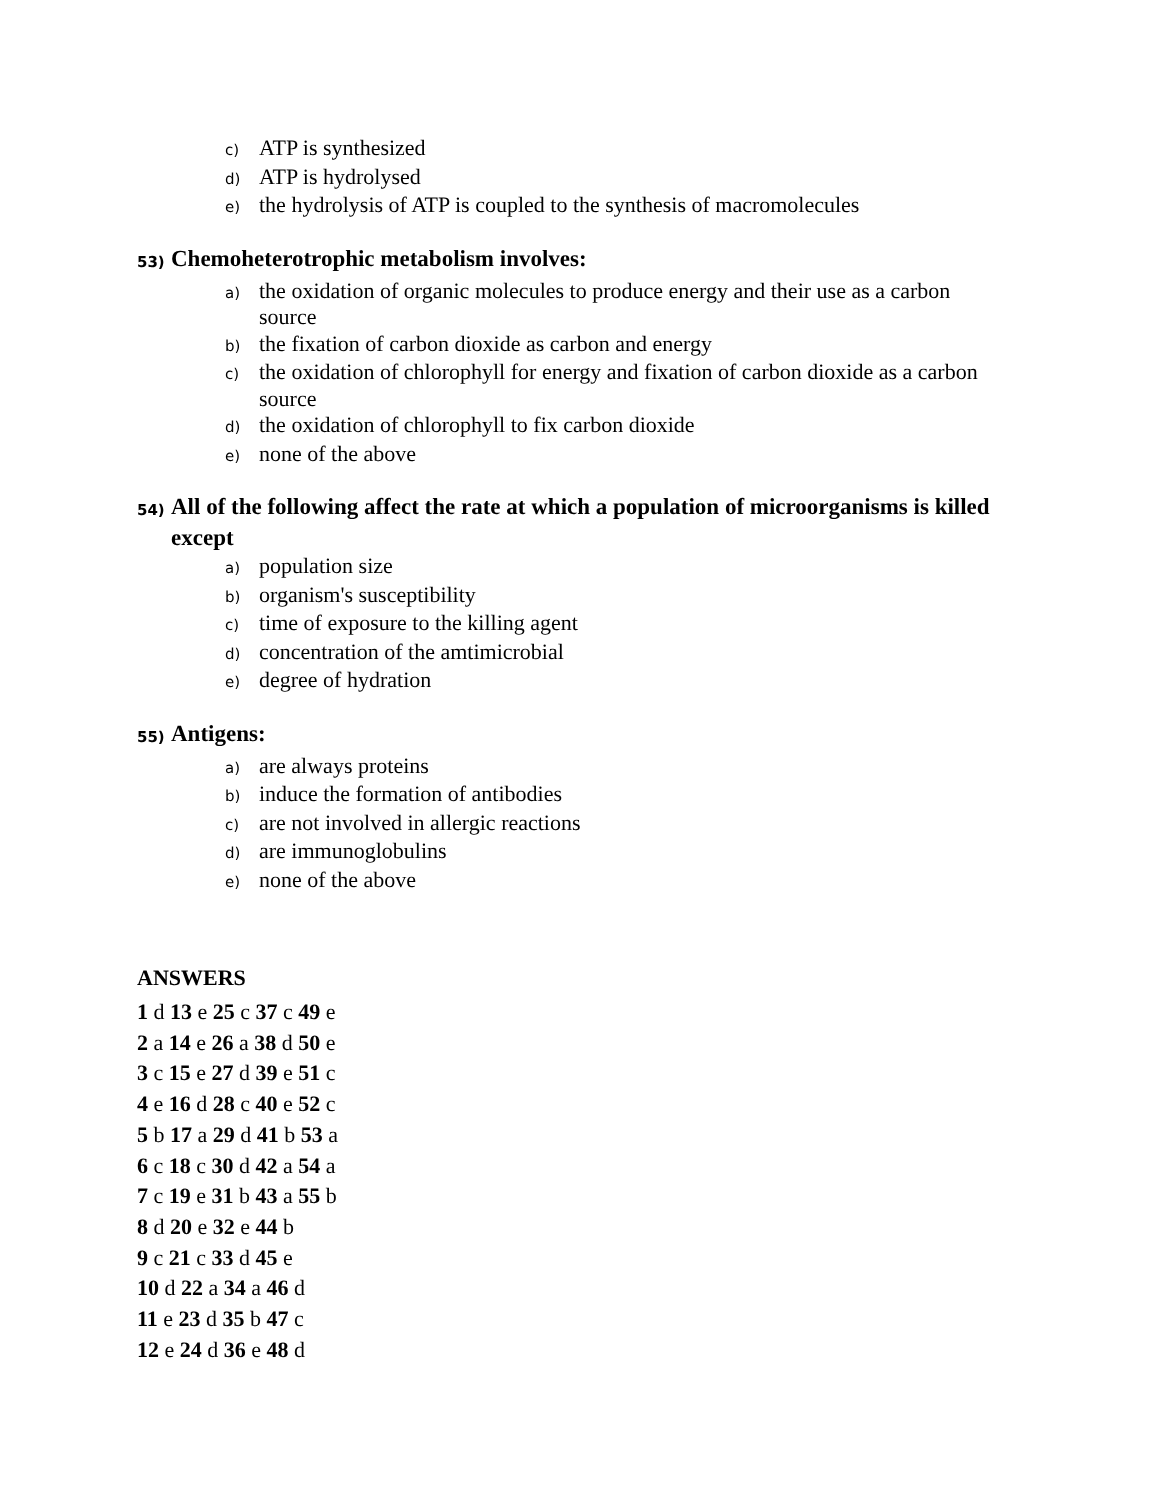c) ATP is synthesized
d) ATP is hydrolysed
e) the hydrolysis of ATP is coupled to the synthesis of macromolecules
53) Chemoheterotrophic metabolism involves:
a) the oxidation of organic molecules to produce energy and their use as a carbon source
b) the fixation of carbon dioxide as carbon and energy
c) the oxidation of chlorophyll for energy and fixation of carbon dioxide as a carbon source
d) the oxidation of chlorophyll to fix carbon dioxide
e) none of the above
54) All of the following affect the rate at which a population of microorganisms is killed except
a) population size
b) organism's susceptibility
c) time of exposure to the killing agent
d) concentration of the amtimicrobial
e) degree of hydration
55) Antigens:
a) are always proteins
b) induce the formation of antibodies
c) are not involved in allergic reactions
d) are immunoglobulins
e) none of the above
ANSWERS
1 d 13 e 25 c 37 c 49 e
2 a 14 e 26 a 38 d 50 e
3 c 15 e 27 d 39 e 51 c
4 e 16 d 28 c 40 e 52 c
5 b 17 a 29 d 41 b 53 a
6 c 18 c 30 d 42 a 54 a
7 c 19 e 31 b 43 a 55 b
8 d 20 e 32 e 44 b
9 c 21 c 33 d 45 e
10 d 22 a 34 a 46 d
11 e 23 d 35 b 47 c
12 e 24 d 36 e 48 d